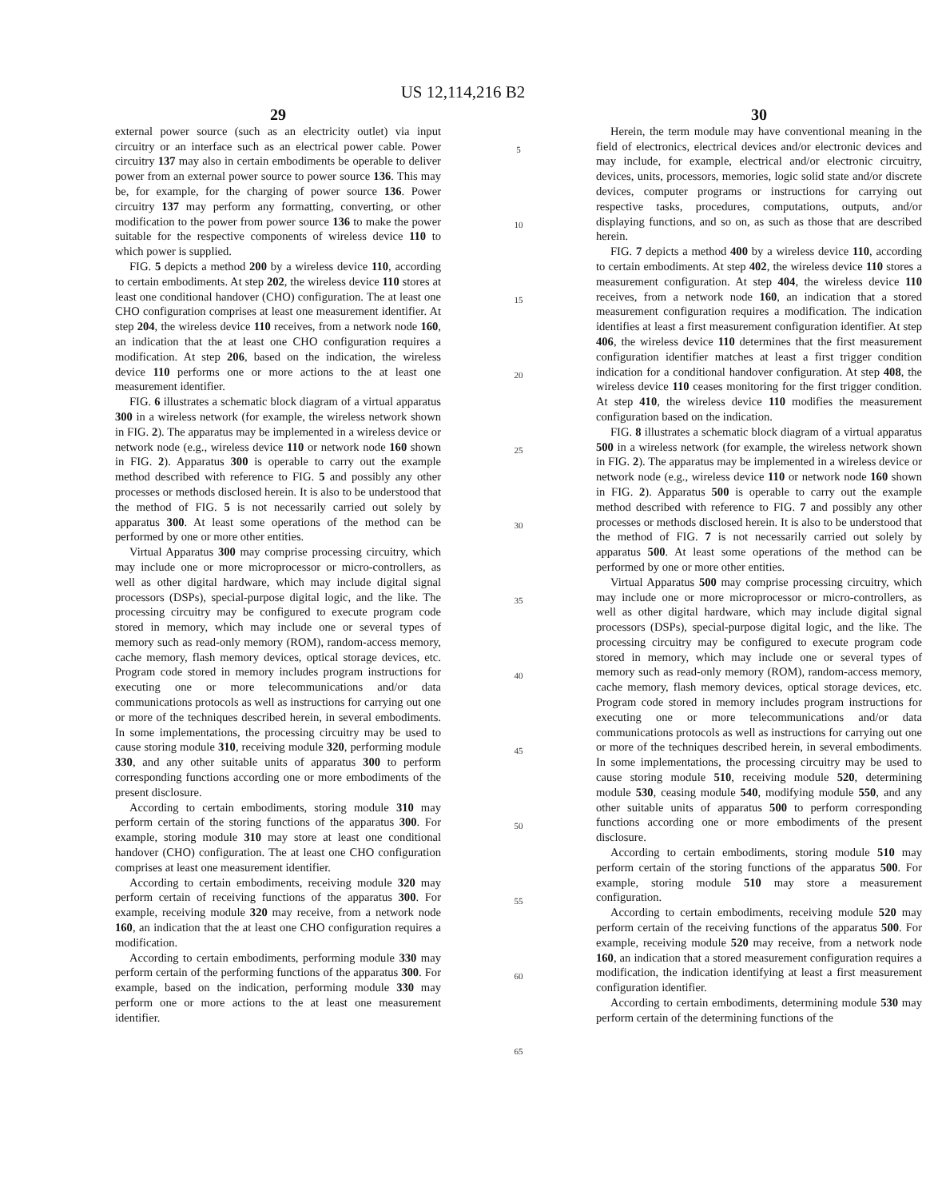US 12,114,216 B2
29
external power source (such as an electricity outlet) via input circuitry or an interface such as an electrical power cable. Power circuitry 137 may also in certain embodiments be operable to deliver power from an external power source to power source 136. This may be, for example, for the charging of power source 136. Power circuitry 137 may perform any formatting, converting, or other modification to the power from power source 136 to make the power suitable for the respective components of wireless device 110 to which power is supplied.
FIG. 5 depicts a method 200 by a wireless device 110, according to certain embodiments. At step 202, the wireless device 110 stores at least one conditional handover (CHO) configuration. The at least one CHO configuration comprises at least one measurement identifier. At step 204, the wireless device 110 receives, from a network node 160, an indication that the at least one CHO configuration requires a modification. At step 206, based on the indication, the wireless device 110 performs one or more actions to the at least one measurement identifier.
FIG. 6 illustrates a schematic block diagram of a virtual apparatus 300 in a wireless network (for example, the wireless network shown in FIG. 2). The apparatus may be implemented in a wireless device or network node (e.g., wireless device 110 or network node 160 shown in FIG. 2). Apparatus 300 is operable to carry out the example method described with reference to FIG. 5 and possibly any other processes or methods disclosed herein. It is also to be understood that the method of FIG. 5 is not necessarily carried out solely by apparatus 300. At least some operations of the method can be performed by one or more other entities.
Virtual Apparatus 300 may comprise processing circuitry, which may include one or more microprocessor or micro-controllers, as well as other digital hardware, which may include digital signal processors (DSPs), special-purpose digital logic, and the like. The processing circuitry may be configured to execute program code stored in memory, which may include one or several types of memory such as read-only memory (ROM), random-access memory, cache memory, flash memory devices, optical storage devices, etc. Program code stored in memory includes program instructions for executing one or more telecommunications and/or data communications protocols as well as instructions for carrying out one or more of the techniques described herein, in several embodiments. In some implementations, the processing circuitry may be used to cause storing module 310, receiving module 320, performing module 330, and any other suitable units of apparatus 300 to perform corresponding functions according one or more embodiments of the present disclosure.
According to certain embodiments, storing module 310 may perform certain of the storing functions of the apparatus 300. For example, storing module 310 may store at least one conditional handover (CHO) configuration. The at least one CHO configuration comprises at least one measurement identifier.
According to certain embodiments, receiving module 320 may perform certain of receiving functions of the apparatus 300. For example, receiving module 320 may receive, from a network node 160, an indication that the at least one CHO configuration requires a modification.
According to certain embodiments, performing module 330 may perform certain of the performing functions of the apparatus 300. For example, based on the indication, performing module 330 may perform one or more actions to the at least one measurement identifier.
5
10
15
20
25
30
35
40
45
50
55
60
65
30
Herein, the term module may have conventional meaning in the field of electronics, electrical devices and/or electronic devices and may include, for example, electrical and/or electronic circuitry, devices, units, processors, memories, logic solid state and/or discrete devices, computer programs or instructions for carrying out respective tasks, procedures, computations, outputs, and/or displaying functions, and so on, as such as those that are described herein.
FIG. 7 depicts a method 400 by a wireless device 110, according to certain embodiments. At step 402, the wireless device 110 stores a measurement configuration. At step 404, the wireless device 110 receives, from a network node 160, an indication that a stored measurement configuration requires a modification. The indication identifies at least a first measurement configuration identifier. At step 406, the wireless device 110 determines that the first measurement configuration identifier matches at least a first trigger condition indication for a conditional handover configuration. At step 408, the wireless device 110 ceases monitoring for the first trigger condition. At step 410, the wireless device 110 modifies the measurement configuration based on the indication.
FIG. 8 illustrates a schematic block diagram of a virtual apparatus 500 in a wireless network (for example, the wireless network shown in FIG. 2). The apparatus may be implemented in a wireless device or network node (e.g., wireless device 110 or network node 160 shown in FIG. 2). Apparatus 500 is operable to carry out the example method described with reference to FIG. 7 and possibly any other processes or methods disclosed herein. It is also to be understood that the method of FIG. 7 is not necessarily carried out solely by apparatus 500. At least some operations of the method can be performed by one or more other entities.
Virtual Apparatus 500 may comprise processing circuitry, which may include one or more microprocessor or micro-controllers, as well as other digital hardware, which may include digital signal processors (DSPs), special-purpose digital logic, and the like. The processing circuitry may be configured to execute program code stored in memory, which may include one or several types of memory such as read-only memory (ROM), random-access memory, cache memory, flash memory devices, optical storage devices, etc. Program code stored in memory includes program instructions for executing one or more telecommunications and/or data communications protocols as well as instructions for carrying out one or more of the techniques described herein, in several embodiments. In some implementations, the processing circuitry may be used to cause storing module 510, receiving module 520, determining module 530, ceasing module 540, modifying module 550, and any other suitable units of apparatus 500 to perform corresponding functions according one or more embodiments of the present disclosure.
According to certain embodiments, storing module 510 may perform certain of the storing functions of the apparatus 500. For example, storing module 510 may store a measurement configuration.
According to certain embodiments, receiving module 520 may perform certain of the receiving functions of the apparatus 500. For example, receiving module 520 may receive, from a network node 160, an indication that a stored measurement configuration requires a modification, the indication identifying at least a first measurement configuration identifier.
According to certain embodiments, determining module 530 may perform certain of the determining functions of the